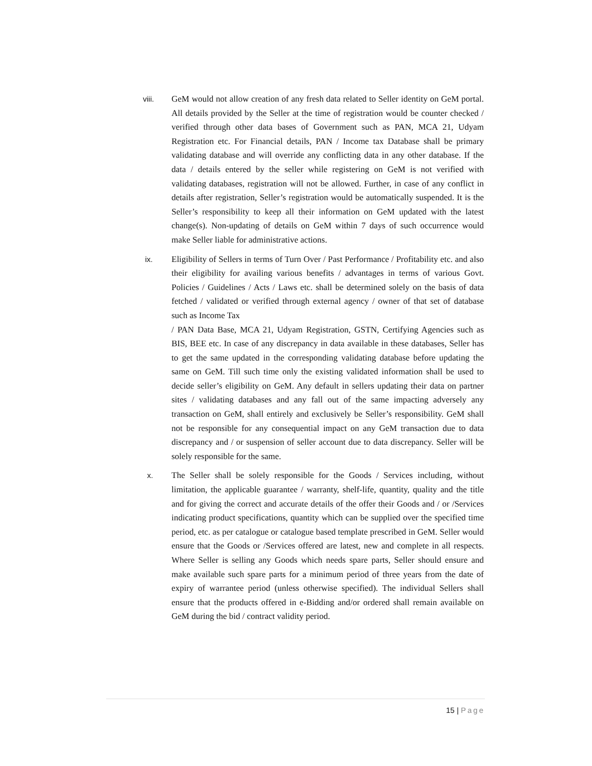viii. GeM would not allow creation of any fresh data related to Seller identity on GeM portal. All details provided by the Seller at the time of registration would be counter checked / verified through other data bases of Government such as PAN, MCA 21, Udyam Registration etc. For Financial details, PAN / Income tax Database shall be primary validating database and will override any conflicting data in any other database. If the data / details entered by the seller while registering on GeM is not verified with validating databases, registration will not be allowed. Further, in case of any conflict in details after registration, Seller’s registration would be automatically suspended. It is the Seller’s responsibility to keep all their information on GeM updated with the latest change(s). Non-updating of details on GeM within 7 days of such occurrence would make Seller liable for administrative actions.
ix. Eligibility of Sellers in terms of Turn Over / Past Performance / Profitability etc. and also their eligibility for availing various benefits / advantages in terms of various Govt. Policies / Guidelines / Acts / Laws etc. shall be determined solely on the basis of data fetched / validated or verified through external agency / owner of that set of database such as Income Tax
/ PAN Data Base, MCA 21, Udyam Registration, GSTN, Certifying Agencies such as BIS, BEE etc. In case of any discrepancy in data available in these databases, Seller has to get the same updated in the corresponding validating database before updating the same on GeM. Till such time only the existing validated information shall be used to decide seller’s eligibility on GeM. Any default in sellers updating their data on partner sites / validating databases and any fall out of the same impacting adversely any transaction on GeM, shall entirely and exclusively be Seller’s responsibility. GeM shall not be responsible for any consequential impact on any GeM transaction due to data discrepancy and / or suspension of seller account due to data discrepancy. Seller will be solely responsible for the same.
x. The Seller shall be solely responsible for the Goods / Services including, without limitation, the applicable guarantee / warranty, shelf-life, quantity, quality and the title and for giving the correct and accurate details of the offer their Goods and / or /Services indicating product specifications, quantity which can be supplied over the specified time period, etc. as per catalogue or catalogue based template prescribed in GeM. Seller would ensure that the Goods or /Services offered are latest, new and complete in all respects. Where Seller is selling any Goods which needs spare parts, Seller should ensure and make available such spare parts for a minimum period of three years from the date of expiry of warrantee period (unless otherwise specified). The individual Sellers shall ensure that the products offered in e-Bidding and/or ordered shall remain available on GeM during the bid / contract validity period.
15 | Page